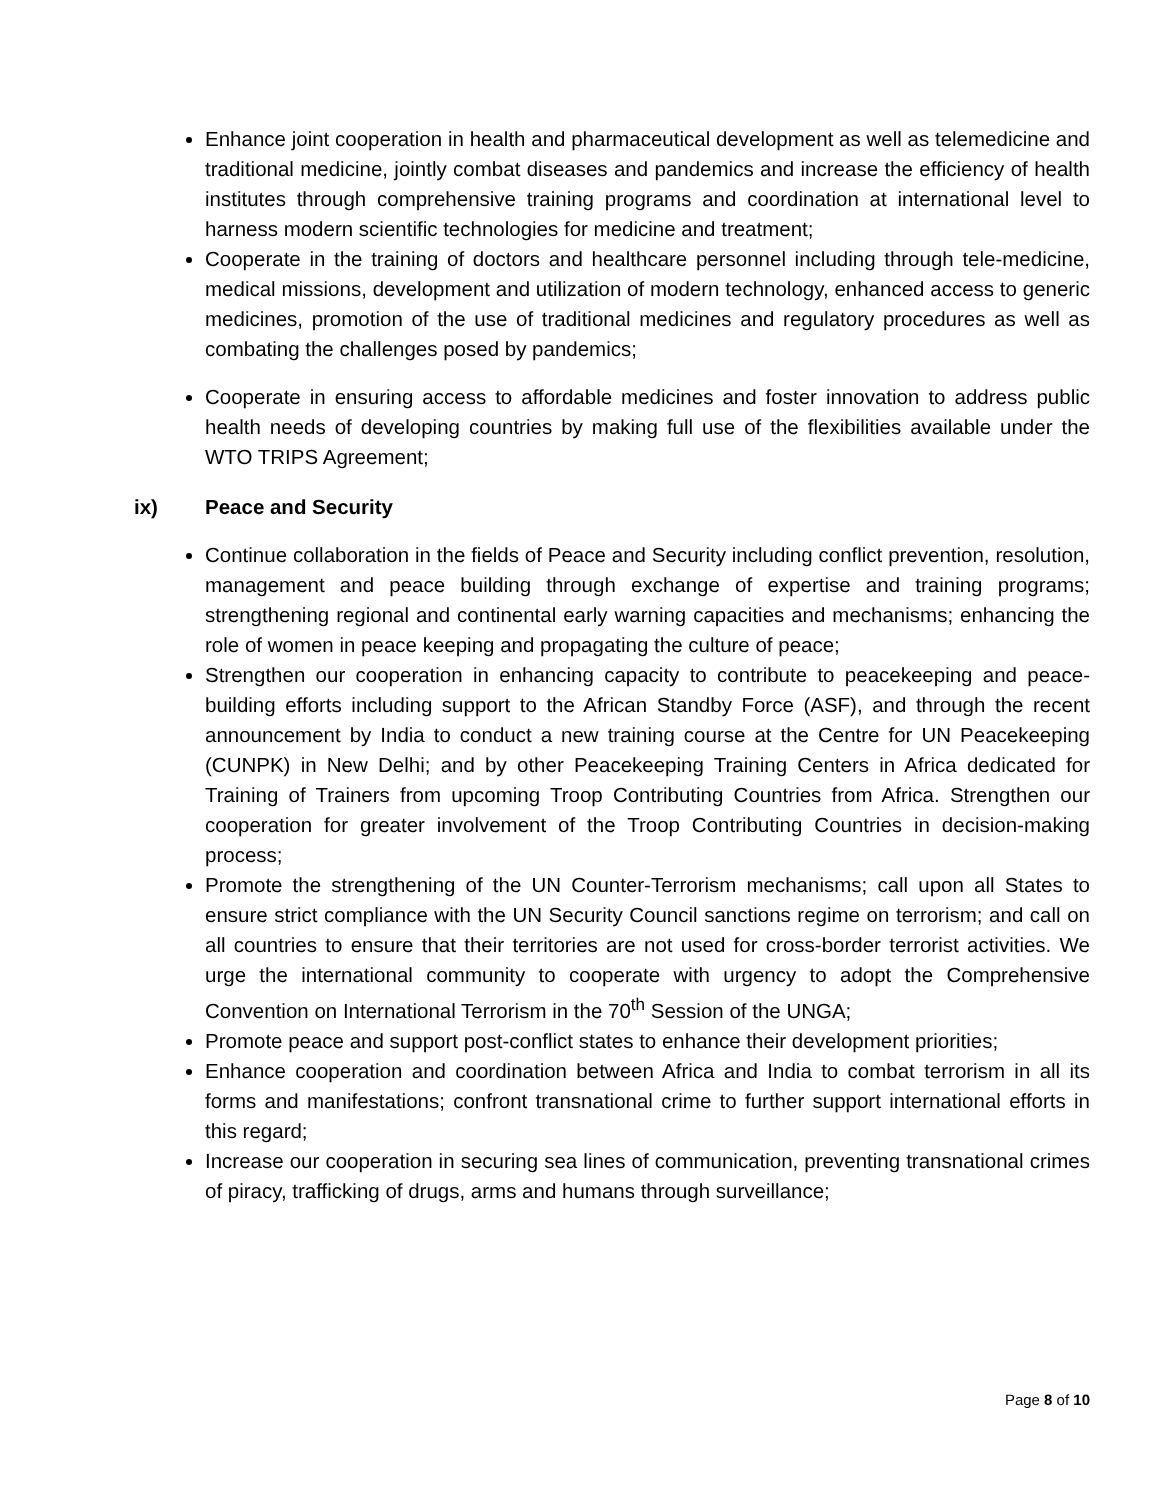Enhance joint cooperation in health and pharmaceutical development as well as telemedicine and traditional medicine, jointly combat diseases and pandemics and increase the efficiency of health institutes through comprehensive training programs and coordination at international level to harness modern scientific technologies for medicine and treatment;
Cooperate in the training of doctors and healthcare personnel including through tele-medicine, medical missions, development and utilization of modern technology, enhanced access to generic medicines, promotion of the use of traditional medicines and regulatory procedures as well as combating the challenges posed by pandemics;
Cooperate in ensuring access to affordable medicines and foster innovation to address public health needs of developing countries by making full use of the flexibilities available under the WTO TRIPS Agreement;
ix) Peace and Security
Continue collaboration in the fields of Peace and Security including conflict prevention, resolution, management and peace building through exchange of expertise and training programs; strengthening regional and continental early warning capacities and mechanisms; enhancing the role of women in peace keeping and propagating the culture of peace;
Strengthen our cooperation in enhancing capacity to contribute to peacekeeping and peace-building efforts including support to the African Standby Force (ASF), and through the recent announcement by India to conduct a new training course at the Centre for UN Peacekeeping (CUNPK) in New Delhi; and by other Peacekeeping Training Centers in Africa dedicated for Training of Trainers from upcoming Troop Contributing Countries from Africa. Strengthen our cooperation for greater involvement of the Troop Contributing Countries in decision-making process;
Promote the strengthening of the UN Counter-Terrorism mechanisms; call upon all States to ensure strict compliance with the UN Security Council sanctions regime on terrorism; and call on all countries to ensure that their territories are not used for cross-border terrorist activities. We urge the international community to cooperate with urgency to adopt the Comprehensive Convention on International Terrorism in the 70<sup>th</sup> Session of the UNGA;
Promote peace and support post-conflict states to enhance their development priorities;
Enhance cooperation and coordination between Africa and India to combat terrorism in all its forms and manifestations; confront transnational crime to further support international efforts in this regard;
Increase our cooperation in securing sea lines of communication, preventing transnational crimes of piracy, trafficking of drugs, arms and humans through surveillance;
Page 8 of 10